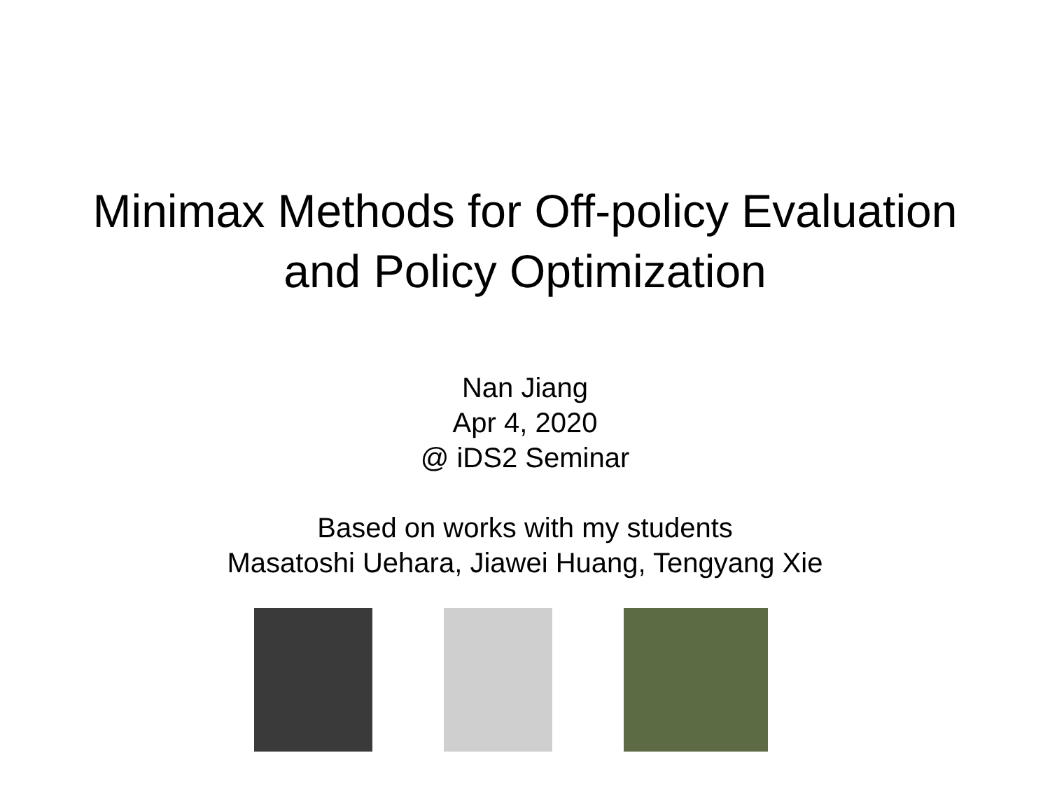Minimax Methods for Off-policy Evaluation
and Policy Optimization
Nan Jiang
Apr 4, 2020
@ iDS2 Seminar
Based on works with my students
Masatoshi Uehara, Jiawei Huang, Tengyang Xie